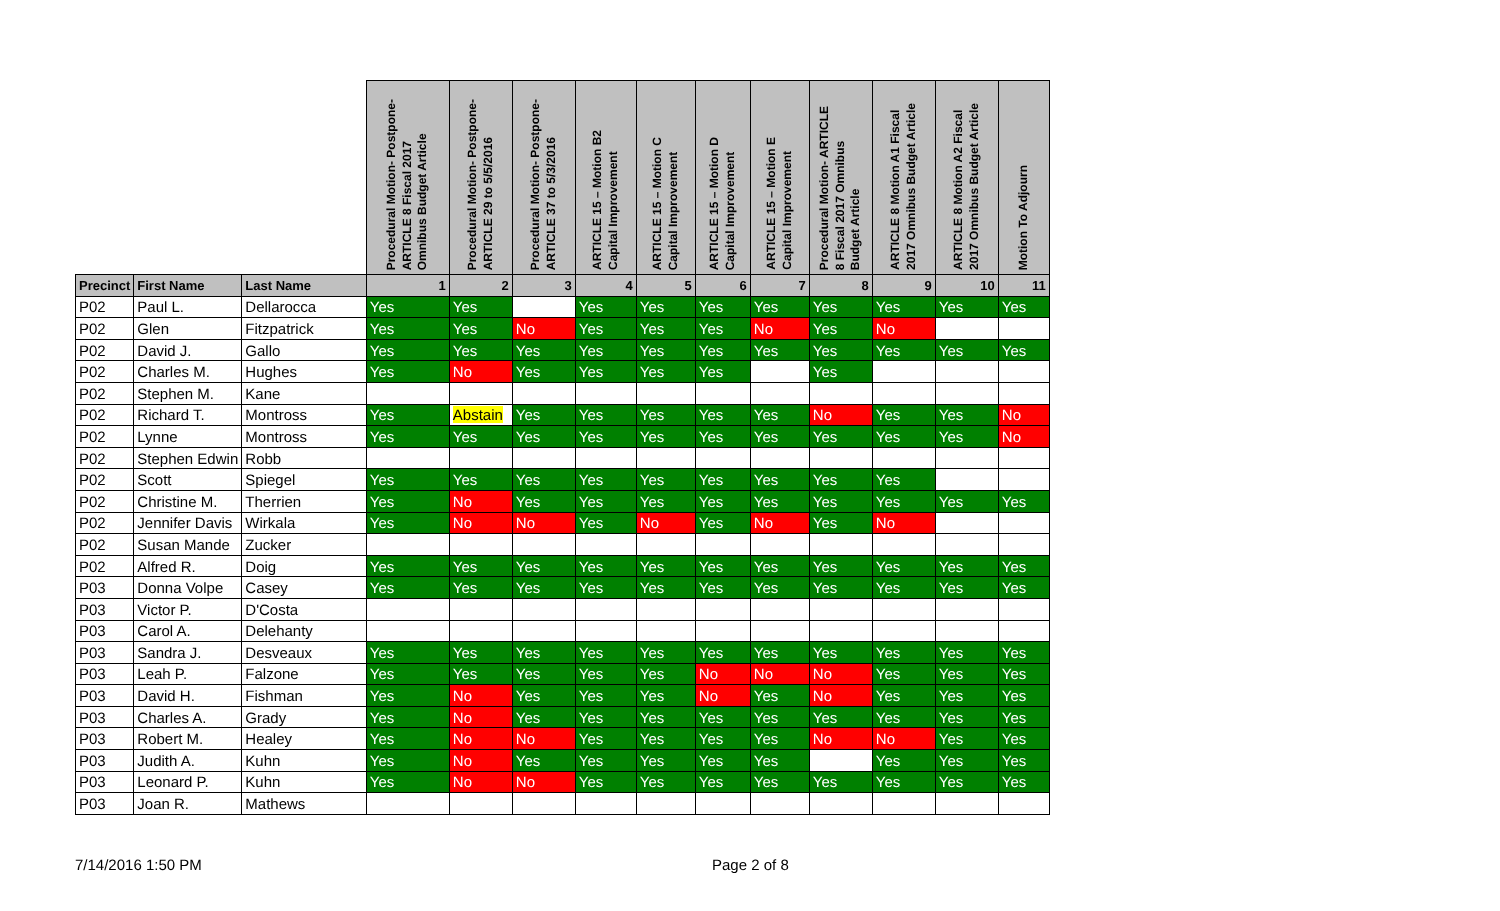| | | | Procedural Motion- Postpone- ARTICLE 8 Fiscal 2017 Omnibus Budget Article | Procedural Motion- Postpone- ARTICLE 29 to 5/5/2016 | Procedural Motion- Postpone- ARTICLE 37 to 5/3/2016 | ARTICLE 15 – Motion B2 Capital Improvement | ARTICLE 15 – Motion C Capital Improvement | ARTICLE 15 – Motion D Capital Improvement | ARTICLE 15 – Motion E Capital Improvement | Procedural Motion- ARTICLE 8 Fiscal 2017 Omnibus Budget Article | ARTICLE 8 Motion A1 Fiscal 2017 Omnibus Budget Article | ARTICLE 8 Motion A2 Fiscal 2017 Omnibus Budget Article | Motion To Adjourn |
| --- | --- | --- | --- | --- | --- | --- | --- | --- | --- | --- | --- | --- | --- |
| Precinct | First Name | Last Name | 1 | 2 | 3 | 4 | 5 | 6 | 7 | 8 | 9 | 10 | 11 |
| P02 | Paul L. | Dellarocca | Yes | Yes | | Yes | Yes | Yes | Yes | Yes | Yes | Yes | Yes |
| P02 | Glen | Fitzpatrick | Yes | Yes | No | Yes | Yes | Yes | No | Yes | No | | |
| P02 | David J. | Gallo | Yes | Yes | Yes | Yes | Yes | Yes | Yes | Yes | Yes | Yes | Yes |
| P02 | Charles M. | Hughes | Yes | No | Yes | Yes | Yes | Yes | | Yes | | | |
| P02 | Stephen M. | Kane | | | | | | | | | | | |
| P02 | Richard T. | Montross | Yes | Abstain | Yes | Yes | Yes | Yes | Yes | No | Yes | Yes | No |
| P02 | Lynne | Montross | Yes | Yes | Yes | Yes | Yes | Yes | Yes | Yes | Yes | Yes | No |
| P02 | Stephen Edwin | Robb | | | | | | | | | | | |
| P02 | Scott | Spiegel | Yes | Yes | Yes | Yes | Yes | Yes | Yes | Yes | Yes | | |
| P02 | Christine M. | Therrien | Yes | No | Yes | Yes | Yes | Yes | Yes | Yes | Yes | Yes | Yes |
| P02 | Jennifer Davis | Wirkala | Yes | No | No | Yes | No | Yes | No | Yes | No | | |
| P02 | Susan Mande | Zucker | | | | | | | | | | | |
| P02 | Alfred R. | Doig | Yes | Yes | Yes | Yes | Yes | Yes | Yes | Yes | Yes | Yes | Yes |
| P03 | Donna Volpe | Casey | Yes | Yes | Yes | Yes | Yes | Yes | Yes | Yes | Yes | Yes | Yes |
| P03 | Victor P. | D'Costa | | | | | | | | | | | |
| P03 | Carol A. | Delehanty | | | | | | | | | | | |
| P03 | Sandra J. | Desveaux | Yes | Yes | Yes | Yes | Yes | Yes | Yes | Yes | Yes | Yes | Yes |
| P03 | Leah P. | Falzone | Yes | Yes | Yes | Yes | Yes | No | No | No | Yes | Yes | Yes |
| P03 | David H. | Fishman | Yes | No | Yes | Yes | Yes | No | Yes | No | Yes | Yes | Yes |
| P03 | Charles A. | Grady | Yes | No | Yes | Yes | Yes | Yes | Yes | Yes | Yes | Yes | Yes |
| P03 | Robert M. | Healey | Yes | No | No | Yes | Yes | Yes | Yes | No | No | Yes | Yes |
| P03 | Judith A. | Kuhn | Yes | No | Yes | Yes | Yes | Yes | Yes | | Yes | Yes | Yes |
| P03 | Leonard P. | Kuhn | Yes | No | No | Yes | Yes | Yes | Yes | Yes | Yes | Yes | Yes |
| P03 | Joan R. | Mathews | | | | | | | | | | | |
7/14/2016 1:50 PM Page 2 of 8